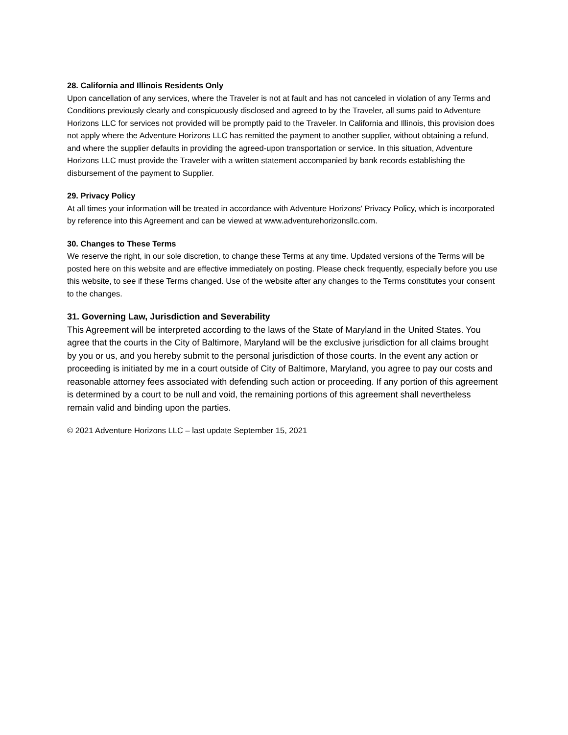28. California and Illinois Residents Only
Upon cancellation of any services, where the Traveler is not at fault and has not canceled in violation of any Terms and Conditions previously clearly and conspicuously disclosed and agreed to by the Traveler, all sums paid to Adventure Horizons LLC for services not provided will be promptly paid to the Traveler. In California and Illinois, this provision does not apply where the Adventure Horizons LLC has remitted the payment to another supplier, without obtaining a refund, and where the supplier defaults in providing the agreed-upon transportation or service. In this situation, Adventure Horizons LLC must provide the Traveler with a written statement accompanied by bank records establishing the disbursement of the payment to Supplier.
29. Privacy Policy
At all times your information will be treated in accordance with Adventure Horizons' Privacy Policy, which is incorporated by reference into this Agreement and can be viewed at www.adventurehorizonsllc.com.
30. Changes to These Terms
We reserve the right, in our sole discretion, to change these Terms at any time. Updated versions of the Terms will be posted here on this website and are effective immediately on posting. Please check frequently, especially before you use this website, to see if these Terms changed. Use of the website after any changes to the Terms constitutes your consent to the changes.
31. Governing Law, Jurisdiction and Severability
This Agreement will be interpreted according to the laws of the State of Maryland in the United States. You agree that the courts in the City of Baltimore, Maryland will be the exclusive jurisdiction for all claims brought by you or us, and you hereby submit to the personal jurisdiction of those courts. In the event any action or proceeding is initiated by me in a court outside of City of Baltimore, Maryland, you agree to pay our costs and reasonable attorney fees associated with defending such action or proceeding. If any portion of this agreement is determined by a court to be null and void, the remaining portions of this agreement shall nevertheless remain valid and binding upon the parties.
© 2021 Adventure Horizons LLC – last update September 15, 2021